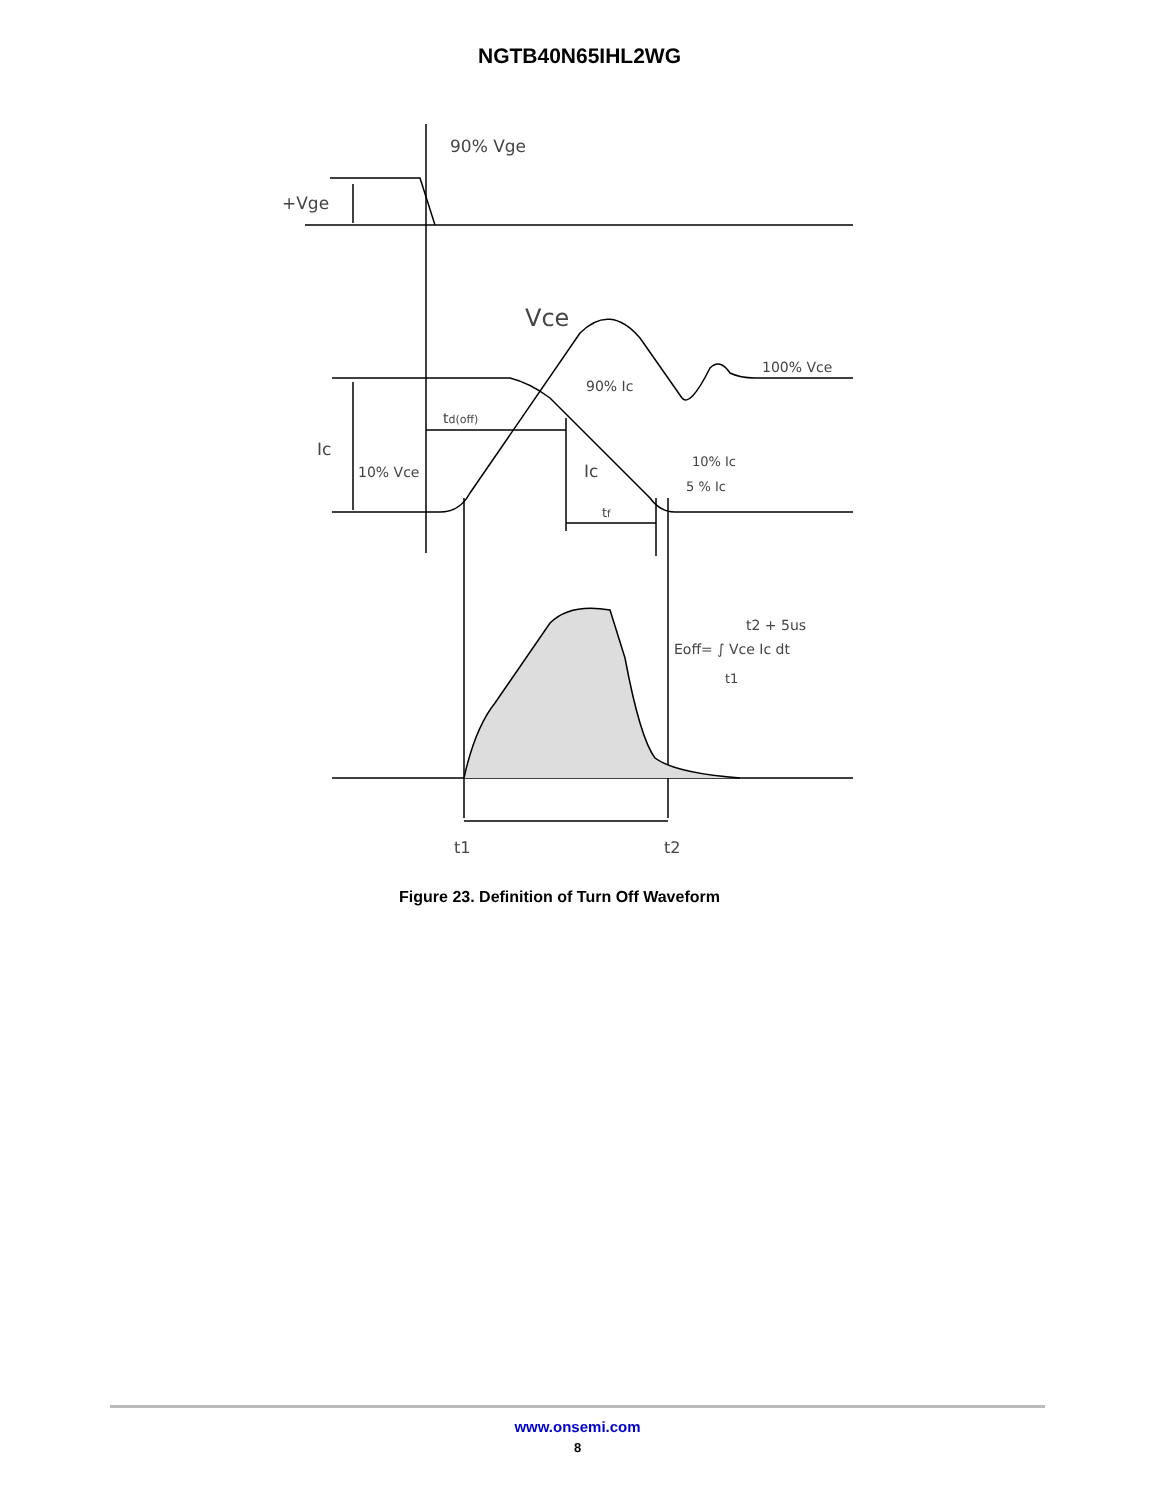NGTB40N65IHL2WG
90% Vge
+Vge
Vce
100% Vce
90% Ic
td(off)
Ic
10% Vce
Ic
10% Ic
5 % Ic
tf
t2 + 5us
Eoff= ∫ Vce Ic dt
t1
t1
t2
Figure 23. Definition of Turn Off Waveform
www.onsemi.com
8